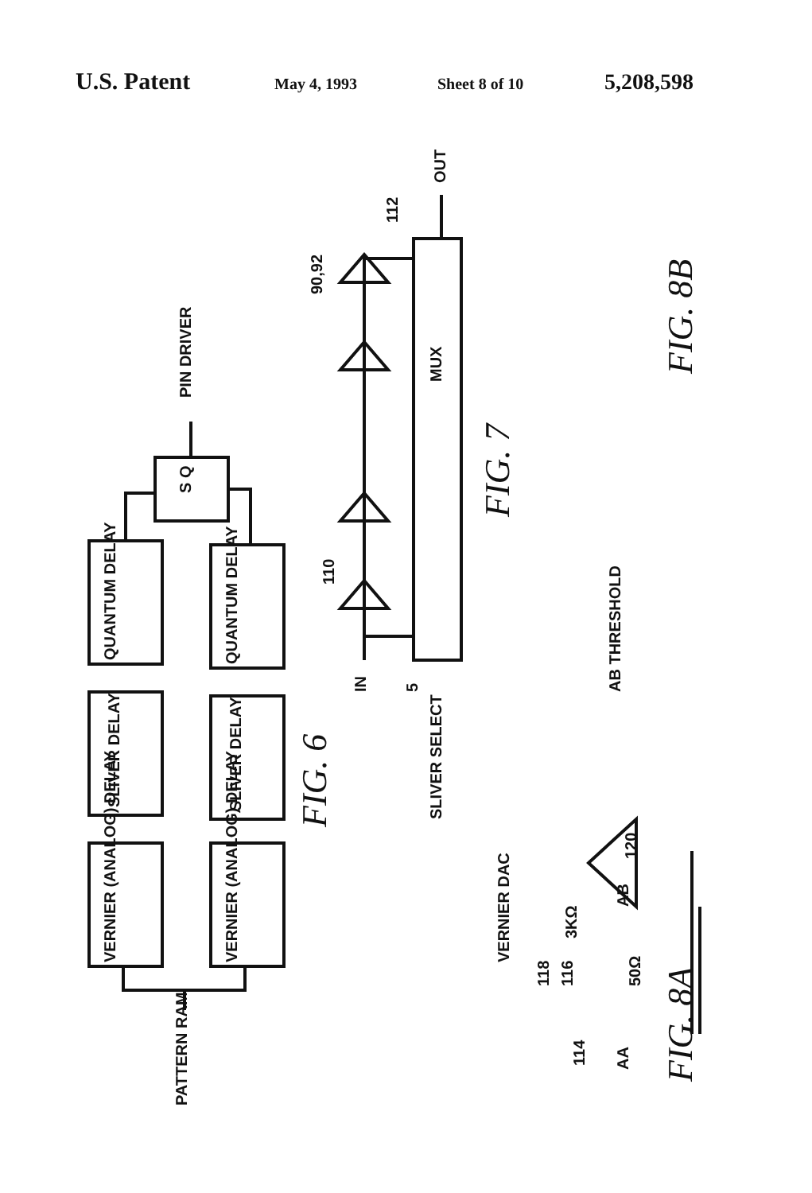U.S. Patent May 4, 1993 Sheet 8 of 10 5,208,598
QUANTUM DELAY
QUANTUM DELAY
SLIVER DELAY
SLIVER DELAY
VERNIER (ANALOG) DELAY
VERNIER (ANALOG) DELAY
PATTERN RAM
S Q
PIN DRIVER
MUX
OUT
112
90,92
110
IN
5
SLIVER SELECT
AB THRESHOLD
VERNIER DAC
3KΩ
120
118
116
50Ω
114
AA
AB
FIG. 6
FIG. 7
FIG. 8A
FIG. 8B